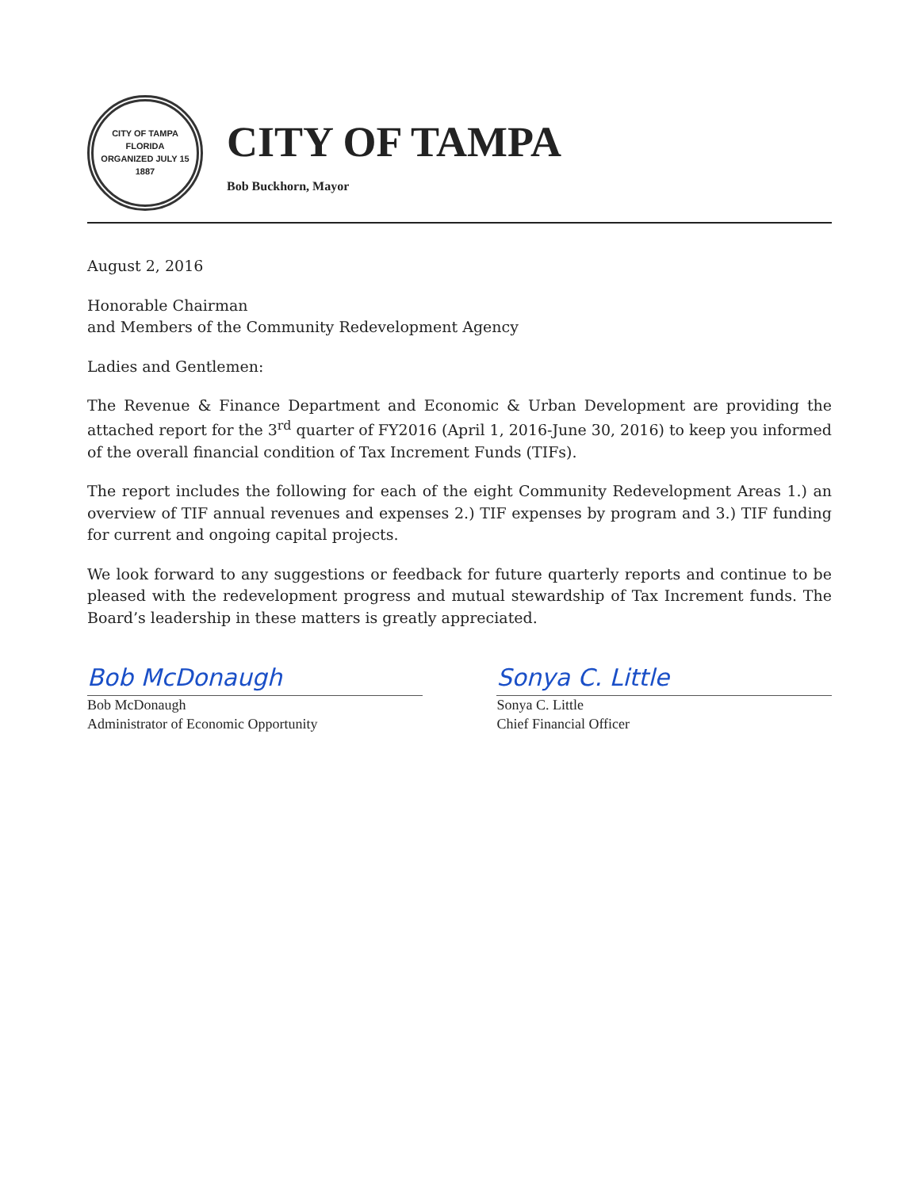CITY OF TAMPA FLORIDA
ORGANIZED JULY 15 1887
CITY OF TAMPA
Bob Buckhorn, Mayor
August 2, 2016
Honorable Chairman
and Members of the Community Redevelopment Agency
Ladies and Gentlemen:
The Revenue & Finance Department and Economic & Urban Development are providing the attached report for the 3<sup>rd</sup> quarter of FY2016 (April 1, 2016-June 30, 2016) to keep you informed of the overall financial condition of Tax Increment Funds (TIFs).
The report includes the following for each of the eight Community Redevelopment Areas 1.) an overview of TIF annual revenues and expenses 2.) TIF expenses by program and 3.) TIF funding for current and ongoing capital projects.
We look forward to any suggestions or feedback for future quarterly reports and continue to be pleased with the redevelopment progress and mutual stewardship of Tax Increment funds. The Board’s leadership in these matters is greatly appreciated.
Bob McDonaugh
Bob McDonaugh
Administrator of Economic Opportunity
Sonya C. Little
Sonya C. Little
Chief Financial Officer